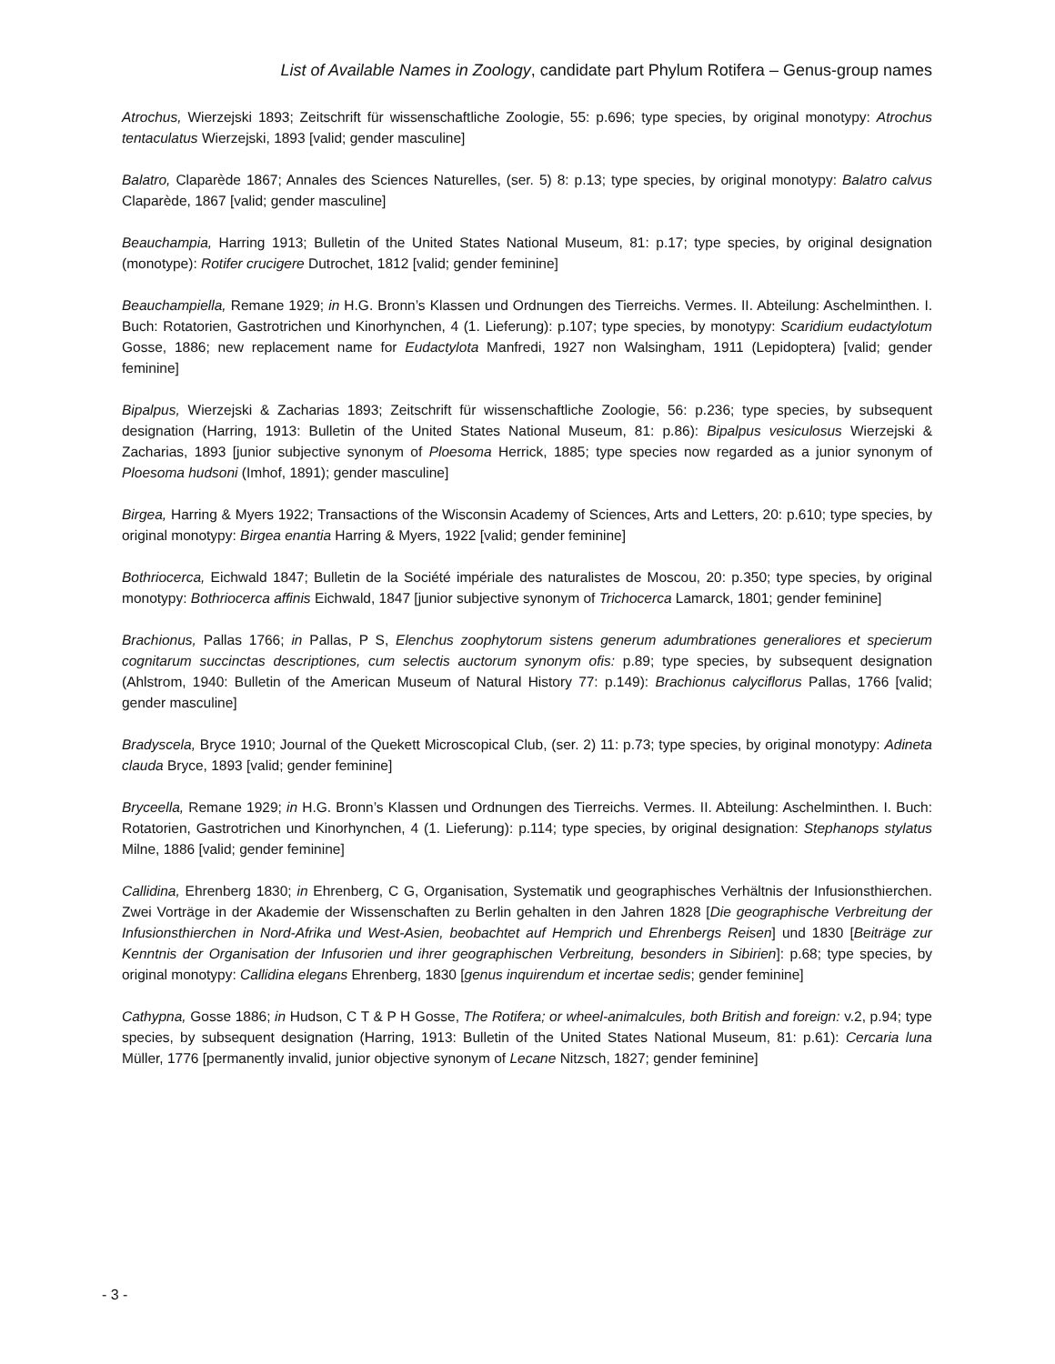List of Available Names in Zoology, candidate part Phylum Rotifera – Genus-group names
Atrochus, Wierzejski 1893; Zeitschrift für wissenschaftliche Zoologie, 55: p.696; type species, by original monotypy: Atrochus tentaculatus Wierzejski, 1893 [valid; gender masculine]
Balatro, Claparède 1867; Annales des Sciences Naturelles, (ser. 5) 8: p.13; type species, by original monotypy: Balatro calvus Claparède, 1867 [valid; gender masculine]
Beauchampia, Harring 1913; Bulletin of the United States National Museum, 81: p.17; type species, by original designation (monotype): Rotifer crucigere Dutrochet, 1812 [valid; gender feminine]
Beauchampiella, Remane 1929; in H.G. Bronn’s Klassen und Ordnungen des Tierreichs. Vermes. II. Abteilung: Aschelminthen. I. Buch: Rotatorien, Gastrotrichen und Kinorhynchen, 4 (1. Lieferung): p.107; type species, by monotypy: Scaridium eudactylotum Gosse, 1886; new replacement name for Eudactylota Manfredi, 1927 non Walsingham, 1911 (Lepidoptera) [valid; gender feminine]
Bipalpus, Wierzejski & Zacharias 1893; Zeitschrift für wissenschaftliche Zoologie, 56: p.236; type species, by subsequent designation (Harring, 1913: Bulletin of the United States National Museum, 81: p.86): Bipalpus vesiculosus Wierzejski & Zacharias, 1893 [junior subjective synonym of Ploesoma Herrick, 1885; type species now regarded as a junior synonym of Ploesoma hudsoni (Imhof, 1891); gender masculine]
Birgea, Harring & Myers 1922; Transactions of the Wisconsin Academy of Sciences, Arts and Letters, 20: p.610; type species, by original monotypy: Birgea enantia Harring & Myers, 1922 [valid; gender feminine]
Bothriocerca, Eichwald 1847; Bulletin de la Société impériale des naturalistes de Moscou, 20: p.350; type species, by original monotypy: Bothriocerca affinis Eichwald, 1847 [junior subjective synonym of Trichocerca Lamarck, 1801; gender feminine]
Brachionus, Pallas 1766; in Pallas, P S, Elenchus zoophytorum sistens generum adumbrationes generaliores et specierum cognitarum succinctas descriptiones, cum selectis auctorum synonym ofis: p.89; type species, by subsequent designation (Ahlstrom, 1940: Bulletin of the American Museum of Natural History 77: p.149): Brachionus calyciflorus Pallas, 1766 [valid; gender masculine]
Bradyscela, Bryce 1910; Journal of the Quekett Microscopical Club, (ser. 2) 11: p.73; type species, by original monotypy: Adineta clauda Bryce, 1893 [valid; gender feminine]
Bryceella, Remane 1929; in H.G. Bronn’s Klassen und Ordnungen des Tierreichs. Vermes. II. Abteilung: Aschelminthen. I. Buch: Rotatorien, Gastrotrichen und Kinorhynchen, 4 (1. Lieferung): p.114; type species, by original designation: Stephanops stylatus Milne, 1886 [valid; gender feminine]
Callidina, Ehrenberg 1830; in Ehrenberg, C G, Organisation, Systematik und geographisches Verhältnis der Infusionsthierchen. Zwei Vorträge in der Akademie der Wissenschaften zu Berlin gehalten in den Jahren 1828 [Die geographische Verbreitung der Infusionsthierchen in Nord-Afrika und West-Asien, beobachtet auf Hemprich und Ehrenbergs Reisen] und 1830 [Beiträge zur Kenntnis der Organisation der Infusorien und ihrer geographischen Verbreitung, besonders in Sibirien]: p.68; type species, by original monotypy: Callidina elegans Ehrenberg, 1830 [genus inquirendum et incertae sedis; gender feminine]
Cathypna, Gosse 1886; in Hudson, C T & P H Gosse, The Rotifera; or wheel-animalcules, both British and foreign: v.2, p.94; type species, by subsequent designation (Harring, 1913: Bulletin of the United States National Museum, 81: p.61): Cercaria luna Müller, 1776 [permanently invalid, junior objective synonym of Lecane Nitzsch, 1827; gender feminine]
- 3 -